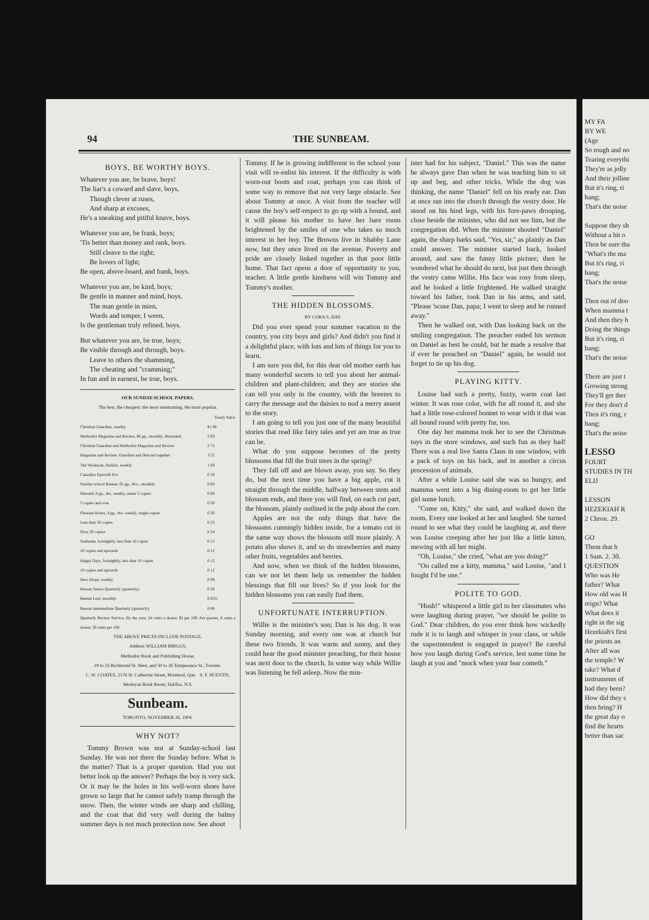94 THE SUNBEAM.
BOYS, BE WORTHY BOYS.
Whatever you are, be brave, boys!
The liar's a coward and slave, boys,
Though clever at ruses,
And sharp at excuses,
He's a sneaking and pitiful knave, boys.
Whatever you are, be frank, boys;
'Tis better than money and rank, boys.
Still cleave to the right;
Be lovers of light;
Be open, above-board, and frank, boys.
Whatever you are, be kind, boys;
Be gentle in manner and mind, boys.
The man gentle in mien,
Words and temper, I ween,
Is the gentleman truly refined, boys.
But whatever you are, be true, boys;
Be visible through and through, boys.
Leave to others the shamming,
The cheating and "cramming;"
In fun and in earnest, be true, boys.
OUR SUNDAY-SCHOOL PAPERS.
The best, the cheapest, the most entertaining, the most popular.
| | Yearly Sub'n |
| Christian Guardian, weekly | $1 00 |
| Methodist Magazine and Review, 96 pp., monthly, illustrated | 2 00 |
| Christian Guardian and Methodist Magazine and Review | 2 75 |
| Magazine and Review, Guardian and Onward together | 3 25 |
| The Wesleyan, Halifax, weekly | 1 00 |
| Canadian Epworth Era | 0 50 |
| Sunday-school Banner, 65 pp., 8vo., monthly | 0 60 |
| Onward, 8 pp., 4to, weekly, under 5 copies | 0 60 |
| 5 copies and over | 0 50 |
| Pleasant Hours, 4 pp., 4to, weekly, single copies | 0 30 |
| Less than 20 copies | 0 25 |
| Over 20 copies | 0 24 |
| Sunbeam, fortnightly, less than 10 copies | 0 15 |
| 10 copies and upwards | 0 12 |
| Happy Days, fortnightly, less than 10 copies | 0 15 |
| 10 copies and upwards | 0 12 |
| Dew Drops, weekly | 0 08 |
| Berean Senior Quarterly (quarterly) | 0 20 |
| Berean Leaf, monthly | 0 05½ |
| Berean Intermediate Quarterly (quarterly) | 0 06 |
| Quarterly Review Service. By the year, 24 cents a dozen; $2 per 100. Per quarter, 6 cents a dozen; 50 cents per 100. | |
THE ABOVE PRICES INCLUDE POSTAGE.
Address WILLIAM BRIGGS,
Methodist Book and Publishing House,
29 to 33 Richmond St. West, and 30 to 36 Temperance St., Toronto.
C. W. COATES, 2176 St. Catherine Street, Montreal, Que. S. F. HUESTIS, Wesleyan Book Room, Halifax, N.S.
Sunbeam.
TORONTO, NOVEMBER 26, 1904.
WHY NOT?
Tommy Brown was not at Sunday-school last Sunday. He was not there the Sunday before. What is the matter? That is a proper question. Had you not better look up the answer? Perhaps the boy is very sick. Or it may be the holes in his well-worn shoes have grown so large that he cannot safely tramp through the snow. Then, the winter winds are sharp and chilling, and the coat that did very well during the balmy summer days is not much protection now. See about
Tommy. If he is growing indifferent to the school your visit will re-enlist his interest. If the difficulty is with worn-out boots and coat, perhaps you can think of some way to remove that not very large obstacle. See about Tommy at once. A visit from the teacher will cause the boy's self-respect to go up with a bound, and it will please his mother to have her bare room brightened by the smiles of one who takes so much interest in her boy. The Browns live in Shabby Lane now, but they once lived on the avenue. Poverty and pride are closely linked together in that poor little home. That fact opens a door of opportunity to you, teacher. A little gentle kindness will win Tommy and Tommy's mother.
THE HIDDEN BLOSSOMS.
BY CORA S. DAY.
Did you ever spend your summer vacation in the country, you city boys and girls? And didn't you find it a delightful place, with lots and lots of things for you to learn.
I am sure you did, for this dear old mother earth has many wonderful secrets to tell you about her animal-children and plant-children; and they are stories she can tell you only in the country, with the breezes to carry the message and the daisies to nod a merry assent to the story.
I am going to tell you just one of the many beautiful stories that read like fairy tales and yet are true as true can be.
What do you suppose becomes of the pretty blossoms that fill the fruit trees in the spring?
They fall off and are blown away, you say. So they do, but the next time you have a big apple, cut it straight through the middle, halfway between stem and blossom ends, and there you will find, on each cut part, the blossom, plainly outlined in the pulp about the core.
Apples are not the only things that have the blossoms cunningly hidden inside, for a tomato cut in the same way shows the blossom still more plainly. A potato also shows it, and so do strawberries and many other fruits, vegetables and berries.
And now, when we think of the hidden blossoms, can we not let them help us remember the hidden blessings that fill our lives? So if you look for the hidden blossoms you can easily find them.
UNFORTUNATE INTERRUPTION.
Willie is the minister's son; Dan is his dog. It was Sunday morning, and every one was at church but these two friends. It was warm and sunny, and they could hear the good minister preaching, for their house was next door to the church. In some way while Willie was listening he fell asleep. Now the min-
ister had for his subject, "Daniel." This was the name he always gave Dan when he was teaching him to sit up and beg, and other tricks. While the dog was thinking, the name "Daniel" fell on his ready ear. Dan at once ran into the church through the vestry door. He stood on his hind legs, with his fore-paws drooping, close beside the minister, who did not see him, but the congregation did. When the minister shouted "Daniel" again, the sharp barks said, "Yes, sir," as plainly as Dan could answer. The minister started back, looked around, and saw the funny little picture; then he wondered what he should do next, but just then through the vestry came Willie. His face was rosy from sleep, and he looked a little frightened. He walked straight toward his father, took Dan in his arms, and said, "Please 'scuse Dan, papa; I went to sleep and he runned away."
Then he walked out, with Dan looking back on the smiling congregation. The preacher ended his sermon on Daniel as best he could, but he made a resolve that if ever he preached on "Daniel" again, he would not forget to tie up his dog.
PLAYING KITTY.
Louise had such a pretty, fuzzy, warm coat last winter. It was rose color, with fur all round it, and she had a little rose-colored bonnet to wear with it that was all bound round with pretty fur, too.
One day her mamma took her to see the Christmas toys in the store windows, and such fun as they had! There was a real live Santa Claus in one window, with a pack of toys on his back, and in another a circus procession of animals.
After a while Louise said she was so hungry, and mamma went into a big dining-room to get her little girl some lunch.
"Come on, Kitty," she said, and walked down the room. Every one looked at her and laughed. She turned round to see what they could be laughing at, and there was Louise creeping after her just like a little kitten, mewing with all her might.
"Oh, Louise," she cried, "what are you doing?"
"Oo called me a kitty, mamma," said Louise, "and I fought I'd be one."
POLITE TO GOD.
"Hush!" whispered a little girl to her classmates who were laughing during prayer, "we should be polite to God." Dear children, do you ever think how wickedly rude it is to laugh and whisper in your class, or while the superintendent is engaged in prayer? Be careful how you laugh during God's service, lest some time he laugh at you and "mock when your fear cometh."
MY FA
BY WE
(Age
So rough and no
Tearing everythi
They're as jolly
And their jolline
But it's ring, ri
bang;
That's the noise
Suppose they sh
Without a bit o
Then be sure tha
"What's the ma
But it's ring, ri
bang;
That's the noise
Then out of doo
When mamma t
And then they h
Doing the things
But it's ring, ri
bang;
That's the noise
There are just t
Growing strong
They'll get ther
For they don't d
Then it's ring, r
bang;
That's the noise
LESSO
FOURT
STUDIES IN TH
ELIJ
LESSON
HEZEKIAH R
2 Chron. 29.
GO
Them that h
1 Sam. 2. 30.
QUESTION
Who was He
father? What
How old was H
reign? What
What does it
right in the sig
Hezekiah's first
the priests an
After all was
the temple? W
take? What d
instruments of
had they been?
How did they s
then bring? H
the great day o
find the hearts
better than sac